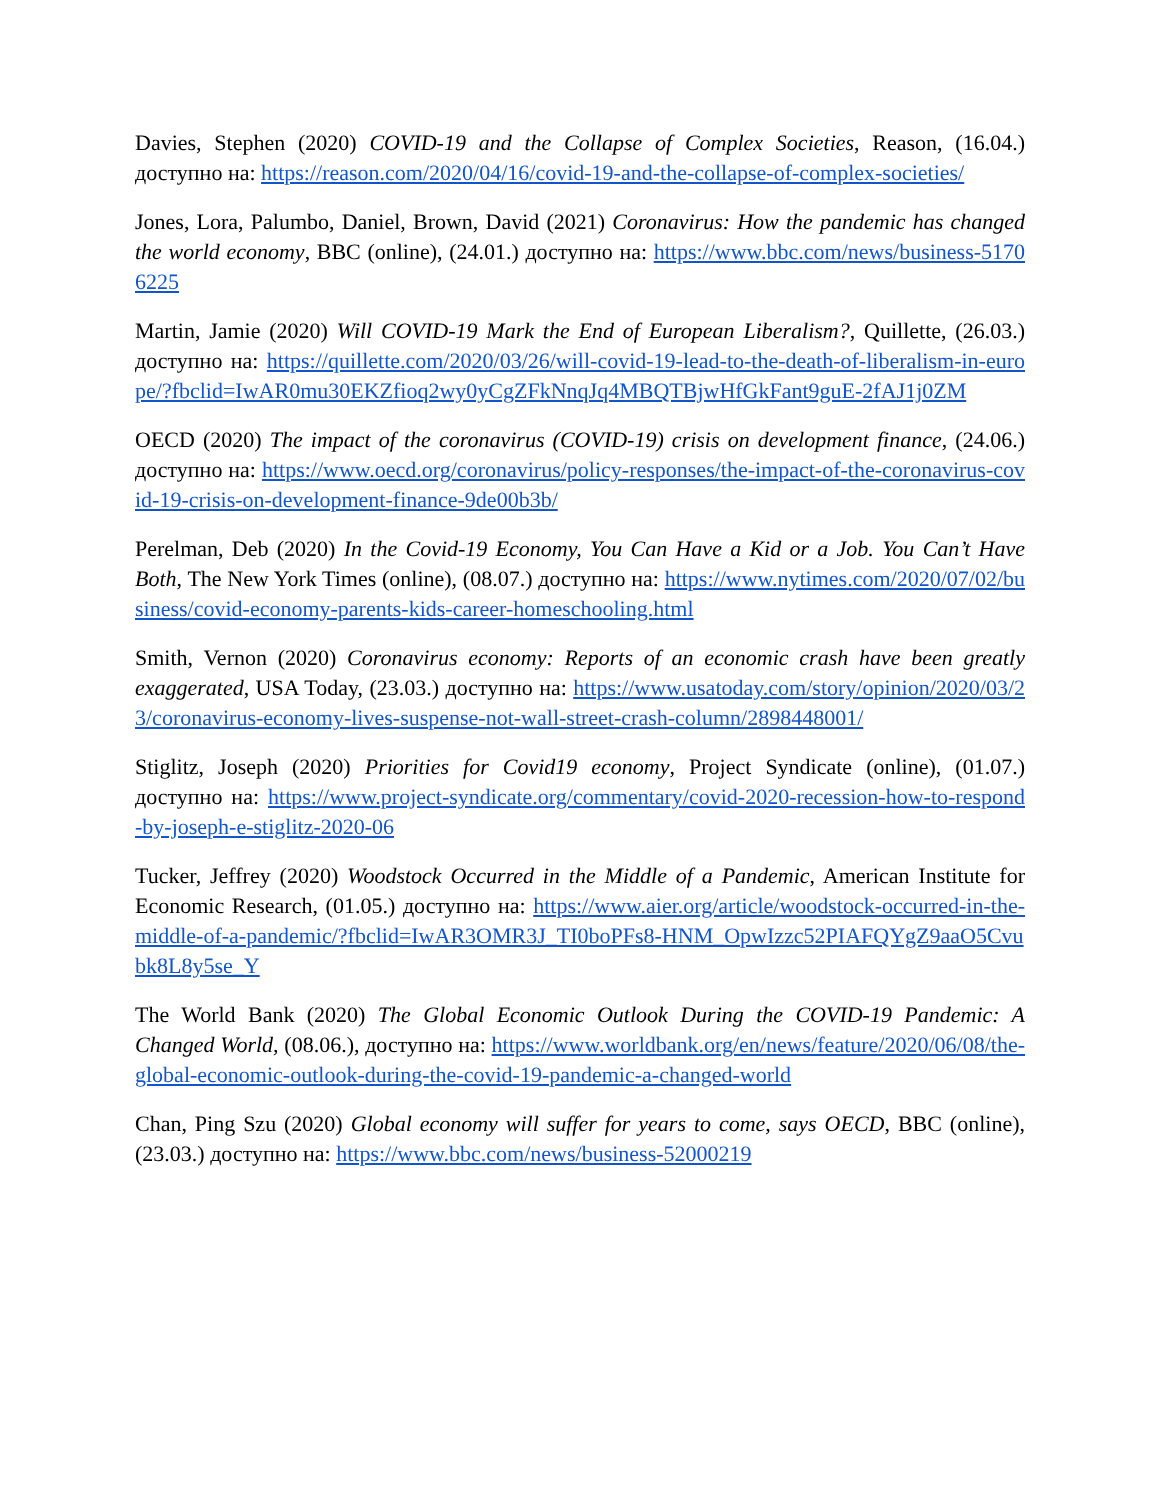Davies, Stephen (2020) COVID-19 and the Collapse of Complex Societies, Reason, (16.04.) доступно на: https://reason.com/2020/04/16/covid-19-and-the-collapse-of-complex-societies/
Jones, Lora, Palumbo, Daniel, Brown, David (2021) Coronavirus: How the pandemic has changed the world economy, BBC (online), (24.01.) доступно на: https://www.bbc.com/news/business-51706225
Martin, Jamie (2020) Will COVID-19 Mark the End of European Liberalism?, Quillette, (26.03.) доступно на: https://quillette.com/2020/03/26/will-covid-19-lead-to-the-death-of-liberalism-in-europe/?fbclid=IwAR0mu30EKZfioq2wy0yCgZFkNnqJq4MBQTBjwHfGkFant9guE-2fAJ1j0ZM
OECD (2020) The impact of the coronavirus (COVID-19) crisis on development finance, (24.06.) доступно на: https://www.oecd.org/coronavirus/policy-responses/the-impact-of-the-coronavirus-covid-19-crisis-on-development-finance-9de00b3b/
Perelman, Deb (2020) In the Covid-19 Economy, You Can Have a Kid or a Job. You Can’t Have Both, The New York Times (online), (08.07.) доступно на: https://www.nytimes.com/2020/07/02/business/covid-economy-parents-kids-career-homeschooling.html
Smith, Vernon (2020) Coronavirus economy: Reports of an economic crash have been greatly exaggerated, USA Today, (23.03.) доступно на: https://www.usatoday.com/story/opinion/2020/03/23/coronavirus-economy-lives-suspense-not-wall-street-crash-column/2898448001/
Stiglitz, Joseph (2020) Priorities for Covid19 economy, Project Syndicate (online), (01.07.) доступно на: https://www.project-syndicate.org/commentary/covid-2020-recession-how-to-respond-by-joseph-e-stiglitz-2020-06
Tucker, Jeffrey (2020) Woodstock Occurred in the Middle of a Pandemic, American Institute for Economic Research, (01.05.) доступно на: https://www.aier.org/article/woodstock-occurred-in-the-middle-of-a-pandemic/?fbclid=IwAR3OMR3J_TI0boPFs8-HNM_OpwIzzc52PIAFQYgZ9aaO5Cvubk8L8y5se_Y
The World Bank (2020) The Global Economic Outlook During the COVID-19 Pandemic: A Changed World, (08.06.), доступно на: https://www.worldbank.org/en/news/feature/2020/06/08/the-global-economic-outlook-during-the-covid-19-pandemic-a-changed-world
Chan, Ping Szu (2020) Global economy will suffer for years to come, says OECD, BBC (online), (23.03.) доступно на: https://www.bbc.com/news/business-52000219